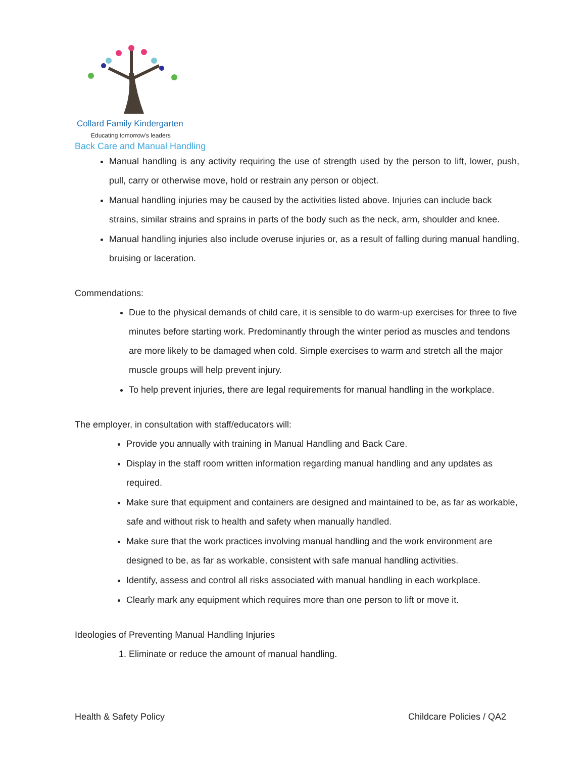Collard Family Kindergarten
Educating tomorrow's leaders
Back Care and Manual Handling
Manual handling is any activity requiring the use of strength used by the person to lift, lower, push, pull, carry or otherwise move, hold or restrain any person or object.
Manual handling injuries may be caused by the activities listed above. Injuries can include back strains, similar strains and sprains in parts of the body such as the neck, arm, shoulder and knee.
Manual handling injuries also include overuse injuries or, as a result of falling during manual handling, bruising or laceration.
Commendations:
Due to the physical demands of child care, it is sensible to do warm-up exercises for three to five minutes before starting work. Predominantly through the winter period as muscles and tendons are more likely to be damaged when cold. Simple exercises to warm and stretch all the major muscle groups will help prevent injury.
To help prevent injuries, there are legal requirements for manual handling in the workplace.
The employer, in consultation with staff/educators will:
Provide you annually with training in Manual Handling and Back Care.
Display in the staff room written information regarding manual handling and any updates as required.
Make sure that equipment and containers are designed and maintained to be, as far as workable, safe and without risk to health and safety when manually handled.
Make sure that the work practices involving manual handling and the work environment are designed to be, as far as workable, consistent with safe manual handling activities.
Identify, assess and control all risks associated with manual handling in each workplace.
Clearly mark any equipment which requires more than one person to lift or move it.
Ideologies of Preventing Manual Handling Injuries
1. Eliminate or reduce the amount of manual handling.
Health & Safety Policy Childcare Policies / QA2